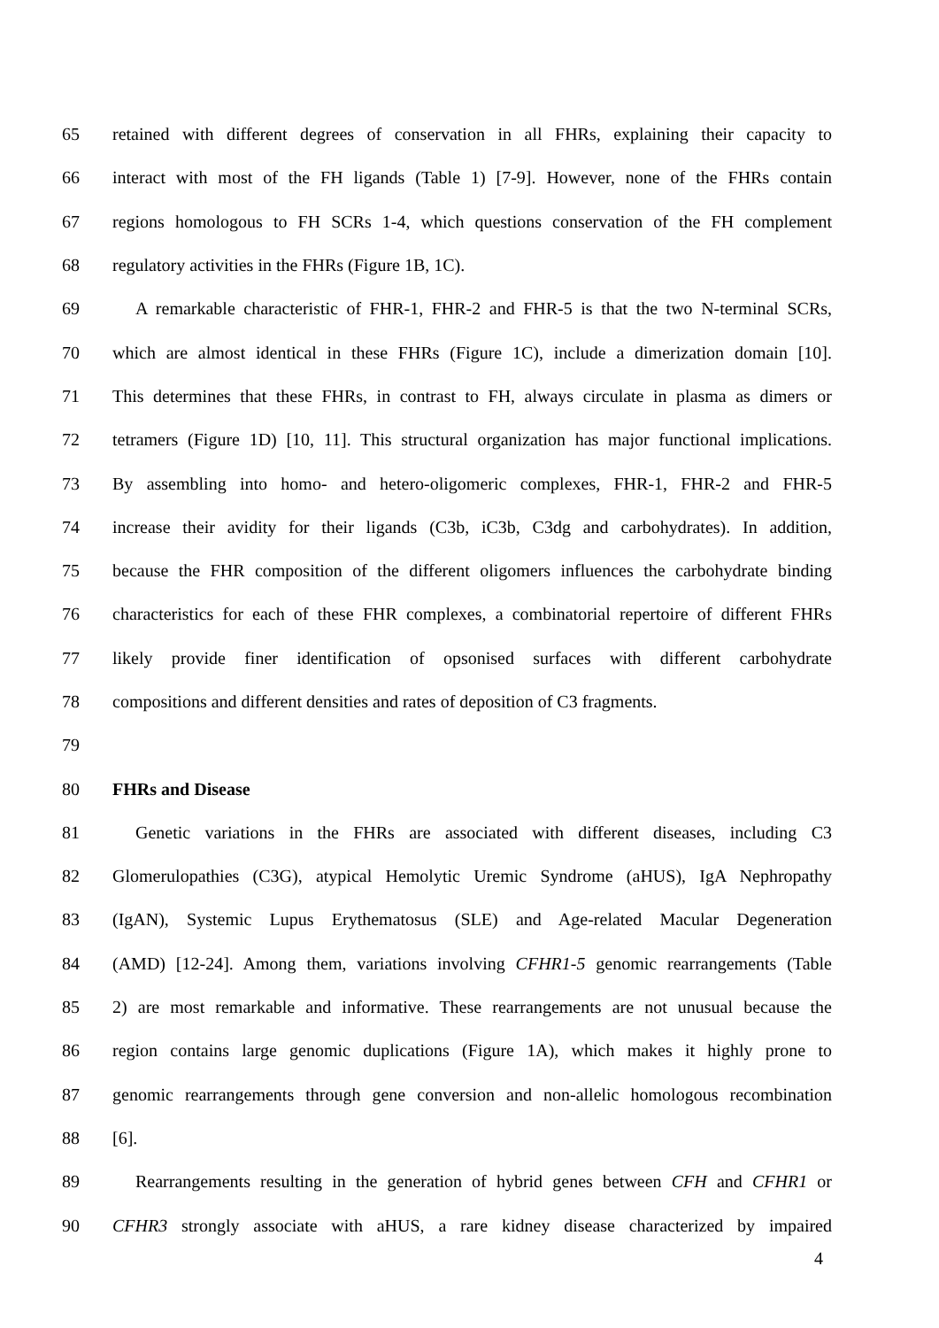65 retained with different degrees of conservation in all FHRs, explaining their capacity to
66 interact with most of the FH ligands (Table 1) [7-9]. However, none of the FHRs contain
67 regions homologous to FH SCRs 1-4, which questions conservation of the FH complement
68 regulatory activities in the FHRs (Figure 1B, 1C).
69 A remarkable characteristic of FHR-1, FHR-2 and FHR-5 is that the two N-terminal SCRs,
70 which are almost identical in these FHRs (Figure 1C), include a dimerization domain [10].
71 This determines that these FHRs, in contrast to FH, always circulate in plasma as dimers or
72 tetramers (Figure 1D) [10, 11]. This structural organization has major functional implications.
73 By assembling into homo- and hetero-oligomeric complexes, FHR-1, FHR-2 and FHR-5
74 increase their avidity for their ligands (C3b, iC3b, C3dg and carbohydrates). In addition,
75 because the FHR composition of the different oligomers influences the carbohydrate binding
76 characteristics for each of these FHR complexes, a combinatorial repertoire of different FHRs
77 likely provide finer identification of opsonised surfaces with different carbohydrate
78 compositions and different densities and rates of deposition of C3 fragments.
79
80 FHRs and Disease
81 Genetic variations in the FHRs are associated with different diseases, including C3
82 Glomerulopathies (C3G), atypical Hemolytic Uremic Syndrome (aHUS), IgA Nephropathy
83 (IgAN), Systemic Lupus Erythematosus (SLE) and Age-related Macular Degeneration
84 (AMD) [12-24]. Among them, variations involving CFHR1-5 genomic rearrangements (Table
85 2) are most remarkable and informative. These rearrangements are not unusual because the
86 region contains large genomic duplications (Figure 1A), which makes it highly prone to
87 genomic rearrangements through gene conversion and non-allelic homologous recombination
88 [6].
89 Rearrangements resulting in the generation of hybrid genes between CFH and CFHR1 or
90 CFHR3 strongly associate with aHUS, a rare kidney disease characterized by impaired
4